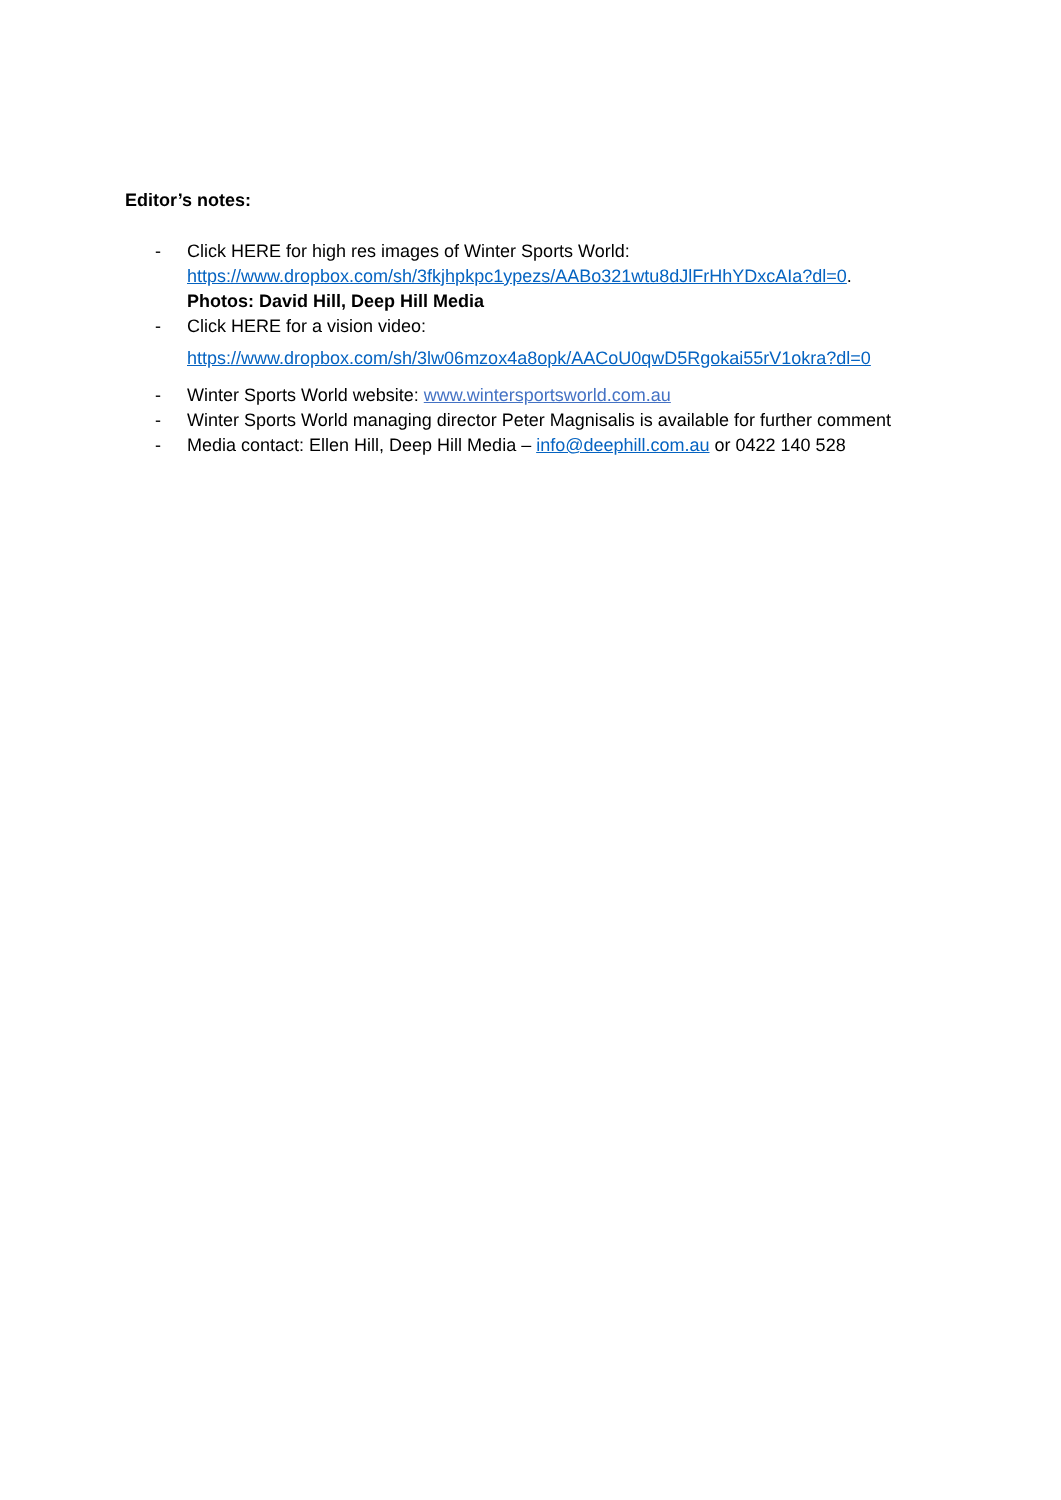Editor’s notes:
- Click HERE for high res images of Winter Sports World:
https://www.dropbox.com/sh/3fkjhpkpc1ypezs/AABo321wtu8dJlFrHhYDxcAIa?dl=0.
Photos: David Hill, Deep Hill Media
- Click HERE for a vision video:
https://www.dropbox.com/sh/3lw06mzox4a8opk/AACoU0qwD5Rgokai55rV1okra?dl=0
- Winter Sports World website: www.wintersportsworld.com.au
- Winter Sports World managing director Peter Magnisalis is available for further comment
- Media contact: Ellen Hill, Deep Hill Media – info@deephill.com.au or 0422 140 528